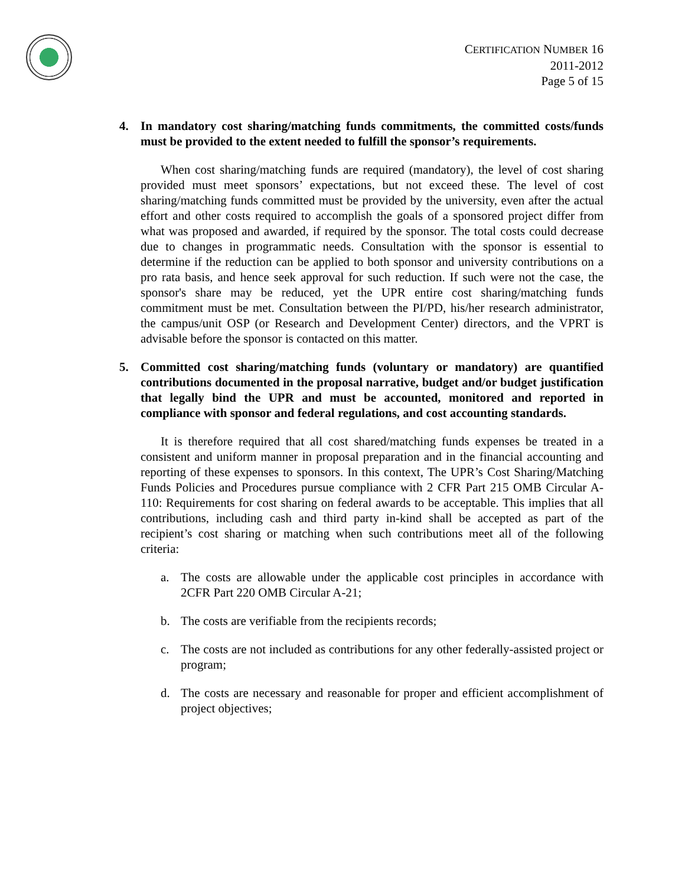CERTIFICATION NUMBER 16
2011-2012
Page 5 of 15
4. In mandatory cost sharing/matching funds commitments, the committed costs/funds must be provided to the extent needed to fulfill the sponsor’s requirements.
When cost sharing/matching funds are required (mandatory), the level of cost sharing provided must meet sponsors’ expectations, but not exceed these. The level of cost sharing/matching funds committed must be provided by the university, even after the actual effort and other costs required to accomplish the goals of a sponsored project differ from what was proposed and awarded, if required by the sponsor. The total costs could decrease due to changes in programmatic needs. Consultation with the sponsor is essential to determine if the reduction can be applied to both sponsor and university contributions on a pro rata basis, and hence seek approval for such reduction. If such were not the case, the sponsor's share may be reduced, yet the UPR entire cost sharing/matching funds commitment must be met. Consultation between the PI/PD, his/her research administrator, the campus/unit OSP (or Research and Development Center) directors, and the VPRT is advisable before the sponsor is contacted on this matter.
5. Committed cost sharing/matching funds (voluntary or mandatory) are quantified contributions documented in the proposal narrative, budget and/or budget justification that legally bind the UPR and must be accounted, monitored and reported in compliance with sponsor and federal regulations, and cost accounting standards.
It is therefore required that all cost shared/matching funds expenses be treated in a consistent and uniform manner in proposal preparation and in the financial accounting and reporting of these expenses to sponsors. In this context, The UPR’s Cost Sharing/Matching Funds Policies and Procedures pursue compliance with 2 CFR Part 215 OMB Circular A-110: Requirements for cost sharing on federal awards to be acceptable. This implies that all contributions, including cash and third party in-kind shall be accepted as part of the recipient’s cost sharing or matching when such contributions meet all of the following criteria:
a. The costs are allowable under the applicable cost principles in accordance with 2CFR Part 220 OMB Circular A-21;
b. The costs are verifiable from the recipients records;
c. The costs are not included as contributions for any other federally-assisted project or program;
d. The costs are necessary and reasonable for proper and efficient accomplishment of project objectives;